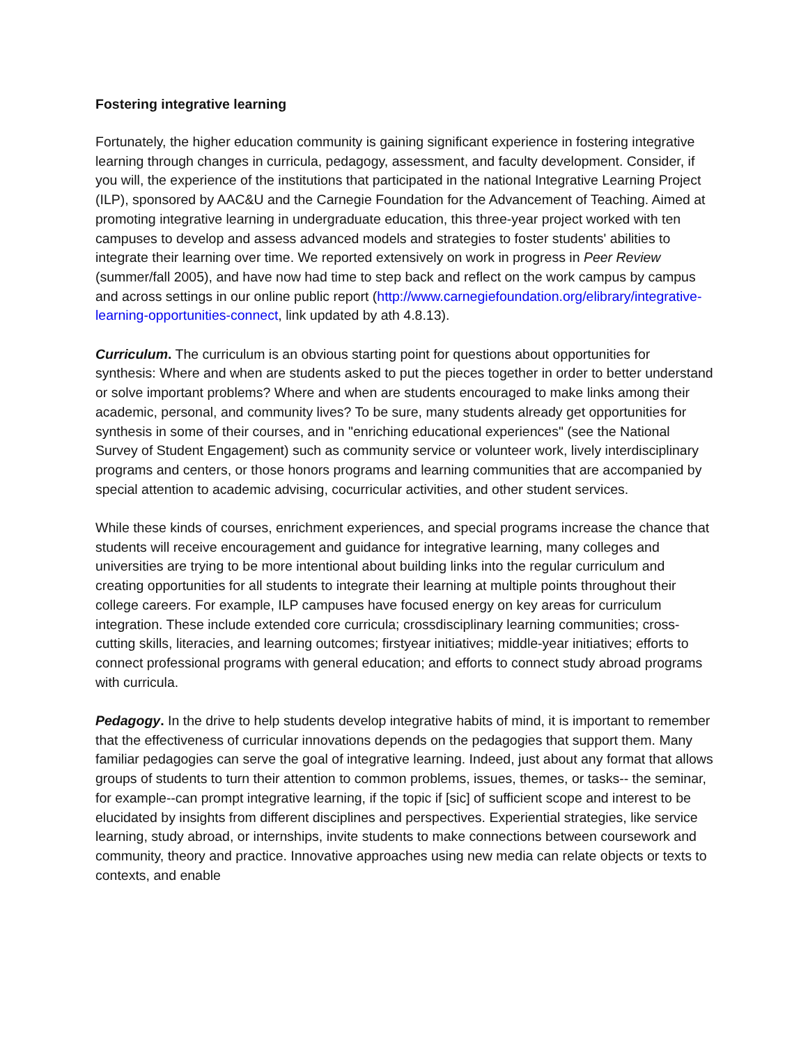Fostering integrative learning
Fortunately, the higher education community is gaining significant experience in fostering integrative learning through changes in curricula, pedagogy, assessment, and faculty development. Consider, if you will, the experience of the institutions that participated in the national Integrative Learning Project (ILP), sponsored by AAC&U and the Carnegie Foundation for the Advancement of Teaching. Aimed at promoting integrative learning in undergraduate education, this three-year project worked with ten campuses to develop and assess advanced models and strategies to foster students' abilities to integrate their learning over time. We reported extensively on work in progress in Peer Review (summer/fall 2005), and have now had time to step back and reflect on the work campus by campus and across settings in our online public report (http://www.carnegiefoundation.org/elibrary/integrative-learning-opportunities-connect, link updated by ath 4.8.13).
Curriculum. The curriculum is an obvious starting point for questions about opportunities for synthesis: Where and when are students asked to put the pieces together in order to better understand or solve important problems? Where and when are students encouraged to make links among their academic, personal, and community lives? To be sure, many students already get opportunities for synthesis in some of their courses, and in "enriching educational experiences" (see the National Survey of Student Engagement) such as community service or volunteer work, lively interdisciplinary programs and centers, or those honors programs and learning communities that are accompanied by special attention to academic advising, cocurricular activities, and other student services.
While these kinds of courses, enrichment experiences, and special programs increase the chance that students will receive encouragement and guidance for integrative learning, many colleges and universities are trying to be more intentional about building links into the regular curriculum and creating opportunities for all students to integrate their learning at multiple points throughout their college careers. For example, ILP campuses have focused energy on key areas for curriculum integration. These include extended core curricula; crossdisciplinary learning communities; cross-cutting skills, literacies, and learning outcomes; firstyear initiatives; middle-year initiatives; efforts to connect professional programs with general education; and efforts to connect study abroad programs with curricula.
Pedagogy. In the drive to help students develop integrative habits of mind, it is important to remember that the effectiveness of curricular innovations depends on the pedagogies that support them. Many familiar pedagogies can serve the goal of integrative learning. Indeed, just about any format that allows groups of students to turn their attention to common problems, issues, themes, or tasks-- the seminar, for example--can prompt integrative learning, if the topic if [sic] of sufficient scope and interest to be elucidated by insights from different disciplines and perspectives. Experiential strategies, like service learning, study abroad, or internships, invite students to make connections between coursework and community, theory and practice. Innovative approaches using new media can relate objects or texts to contexts, and enable